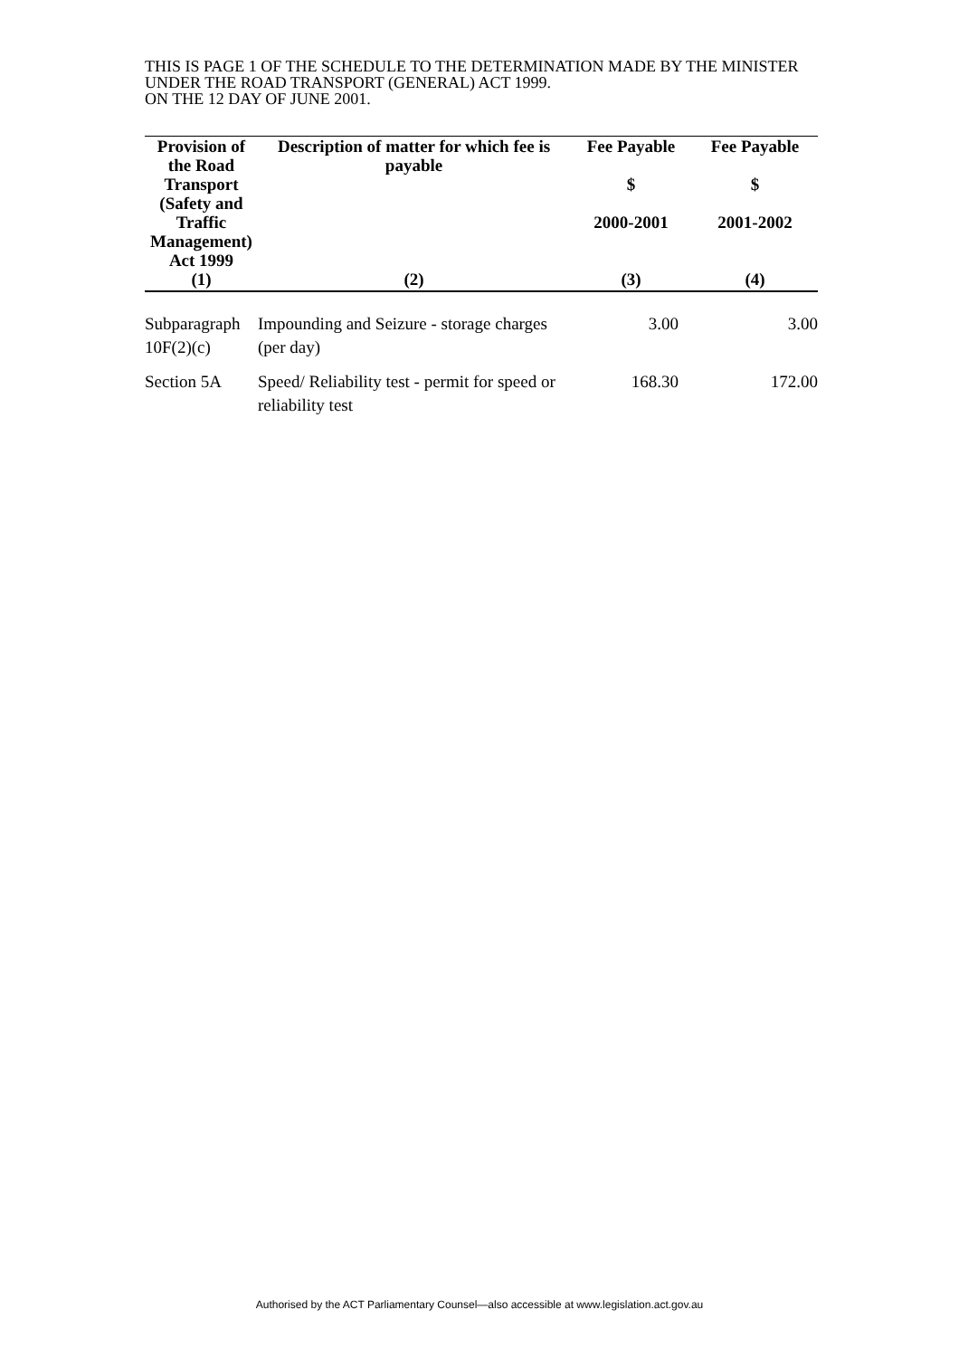THIS IS PAGE 1 OF THE SCHEDULE TO THE DETERMINATION MADE BY THE MINISTER UNDER THE ROAD TRANSPORT (GENERAL) ACT 1999.
ON THE 12 DAY OF JUNE 2001.
| Provision of the Road Transport (Safety and Traffic Management) Act 1999 | Description of matter for which fee is payable | Fee Payable $ 2000-2001 | Fee Payable $ 2001-2002 |
| --- | --- | --- | --- |
| (1) | (2) | (3) | (4) |
| Subparagraph 10F(2)(c) | Impounding and Seizure - storage charges (per day) | 3.00 | 3.00 |
| Section 5A | Speed/ Reliability test - permit for speed or reliability test | 168.30 | 172.00 |
Authorised by the ACT Parliamentary Counsel—also accessible at www.legislation.act.gov.au